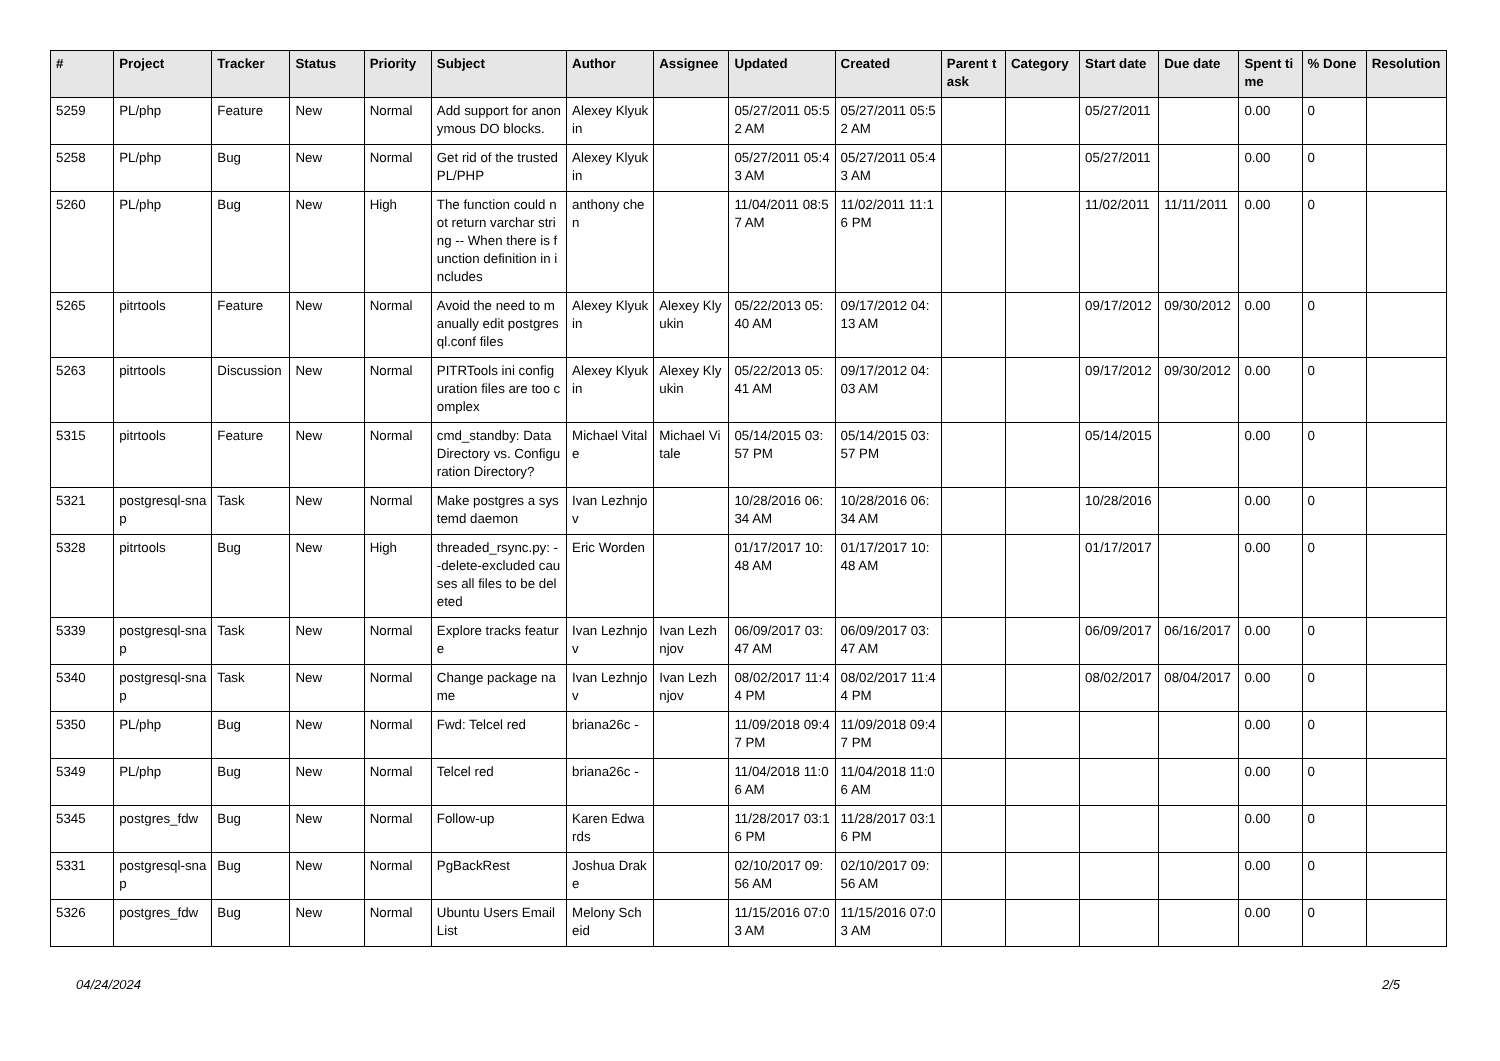| # | Project | Tracker | Status | Priority | Subject | Author | Assignee | Updated | Created | Parent task | Category | Start date | Due date | Spent time | % Done | Resolution |
| --- | --- | --- | --- | --- | --- | --- | --- | --- | --- | --- | --- | --- | --- | --- | --- | --- |
| 5259 | PL/php | Feature | New | Normal | Add support for anonymous DO blocks. | Alexey Klyukin | | 05/27/2011 05:52 AM | 05/27/2011 05:52 AM | | | 05/27/2011 | | 0.00 | 0 | |
| 5258 | PL/php | Bug | New | Normal | Get rid of the trusted PL/PHP | Alexey Klyukin | | 05/27/2011 05:43 AM | 05/27/2011 05:43 AM | | | 05/27/2011 | | 0.00 | 0 | |
| 5260 | PL/php | Bug | New | High | The function could not return varchar string -- When there is function definition in includes | anthony chen | | 11/04/2011 08:57 AM | 11/02/2011 11:16 PM | | | 11/02/2011 | 11/11/2011 | 0.00 | 0 | |
| 5265 | pitrtools | Feature | New | Normal | Avoid the need to manually edit postgresql.conf files | Alexey Klyukin | Alexey Klyukin | 05/22/2013 05:40 AM | 09/17/2012 04:13 AM | | | 09/17/2012 | 09/30/2012 | 0.00 | 0 | |
| 5263 | pitrtools | Discussion | New | Normal | PITRTools ini configuration files are too complex | Alexey Klyukin | Alexey Klyukin | 05/22/2013 05:41 AM | 09/17/2012 04:03 AM | | | 09/17/2012 | 09/30/2012 | 0.00 | 0 | |
| 5315 | pitrtools | Feature | New | Normal | cmd_standby: Data Directory vs. Configuration Directory? | Michael Vitale | Michael Vitale | 05/14/2015 03:57 PM | 05/14/2015 03:57 PM | | | 05/14/2015 | | 0.00 | 0 | |
| 5321 | postgresql-snap | Task | New | Normal | Make postgres a systemd daemon | Ivan Lezhnjov | | 10/28/2016 06:34 AM | 10/28/2016 06:34 AM | | | 10/28/2016 | | 0.00 | 0 | |
| 5328 | pitrtools | Bug | New | High | threaded_rsync.py: --delete-excluded causes all files to be deleted | Eric Worden | | 01/17/2017 10:48 AM | 01/17/2017 10:48 AM | | | 01/17/2017 | | 0.00 | 0 | |
| 5339 | postgresql-snap | Task | New | Normal | Explore tracks feature | Ivan Lezhnjov | Ivan Lezhnjov | 06/09/2017 03:47 AM | 06/09/2017 03:47 AM | | | 06/09/2017 | 06/16/2017 | 0.00 | 0 | |
| 5340 | postgresql-snap | Task | New | Normal | Change package name | Ivan Lezhnjov | Ivan Lezhnjov | 08/02/2017 11:44 PM | 08/02/2017 11:44 PM | | | 08/02/2017 | 08/04/2017 | 0.00 | 0 | |
| 5350 | PL/php | Bug | New | Normal | Fwd: Telcel red | briana26c - | | 11/09/2018 09:47 PM | 11/09/2018 09:47 PM | | | | | 0.00 | 0 | |
| 5349 | PL/php | Bug | New | Normal | Telcel red | briana26c - | | 11/04/2018 11:06 AM | 11/04/2018 11:06 AM | | | | | 0.00 | 0 | |
| 5345 | postgres_fdw | Bug | New | Normal | Follow-up | Karen Edwards | | 11/28/2017 03:16 PM | 11/28/2017 03:16 PM | | | | | 0.00 | 0 | |
| 5331 | postgresql-snap | Bug | New | Normal | PgBackRest | Joshua Drake | | 02/10/2017 09:56 AM | 02/10/2017 09:56 AM | | | | | 0.00 | 0 | |
| 5326 | postgres_fdw | Bug | New | Normal | Ubuntu Users Email List | Melony Scheid | | 11/15/2016 07:03 AM | 11/15/2016 07:03 AM | | | | | 0.00 | 0 | |
04/24/2024 2/5